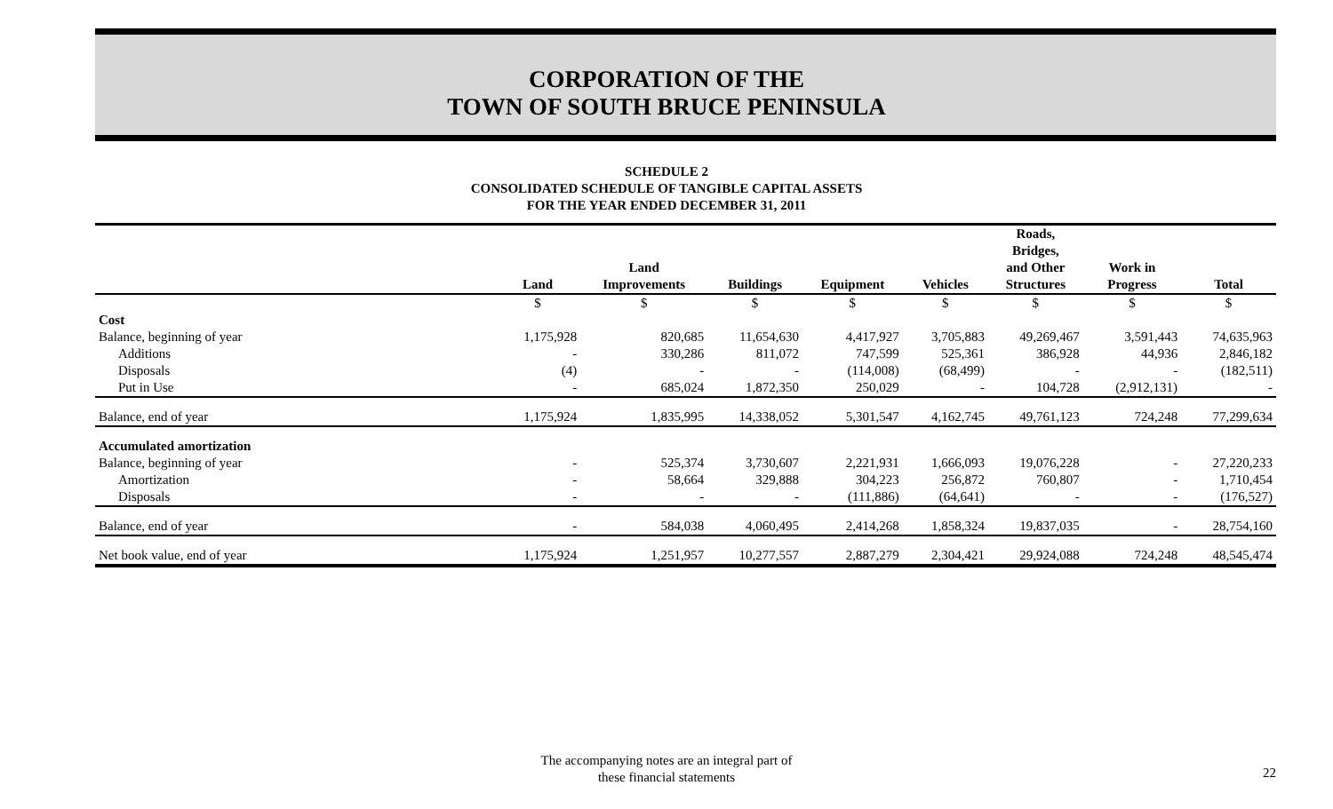CORPORATION OF THE
TOWN OF SOUTH BRUCE PENINSULA
SCHEDULE 2
CONSOLIDATED SCHEDULE OF TANGIBLE CAPITAL ASSETS
FOR THE YEAR ENDED DECEMBER 31, 2011
| | Land | Land Improvements | Buildings | Equipment | Vehicles | Roads, Bridges, and Other Structures | Work in Progress | Total |
| --- | --- | --- | --- | --- | --- | --- | --- | --- |
| | $ | $ | $ | $ | $ | $ | $ | $ |
| Cost | | | | | | | | |
| Balance, beginning of year | 1,175,928 | 820,685 | 11,654,630 | 4,417,927 | 3,705,883 | 49,269,467 | 3,591,443 | 74,635,963 |
| Additions | - | 330,286 | 811,072 | 747,599 | 525,361 | 386,928 | 44,936 | 2,846,182 |
| Disposals | (4) | - | - | (114,008) | (68,499) | - | - | (182,511) |
| Put in Use | - | 685,024 | 1,872,350 | 250,029 | - | 104,728 | (2,912,131) | - |
| Balance, end of year | 1,175,924 | 1,835,995 | 14,338,052 | 5,301,547 | 4,162,745 | 49,761,123 | 724,248 | 77,299,634 |
| Accumulated amortization | | | | | | | | |
| Balance, beginning of year | - | 525,374 | 3,730,607 | 2,221,931 | 1,666,093 | 19,076,228 | - | 27,220,233 |
| Amortization | - | 58,664 | 329,888 | 304,223 | 256,872 | 760,807 | - | 1,710,454 |
| Disposals | - | - | - | (111,886) | (64,641) | - | - | (176,527) |
| Balance, end of year | - | 584,038 | 4,060,495 | 2,414,268 | 1,858,324 | 19,837,035 | - | 28,754,160 |
| Net book value, end of year | 1,175,924 | 1,251,957 | 10,277,557 | 2,887,279 | 2,304,421 | 29,924,088 | 724,248 | 48,545,474 |
The accompanying notes are an integral part of
these financial statements
22